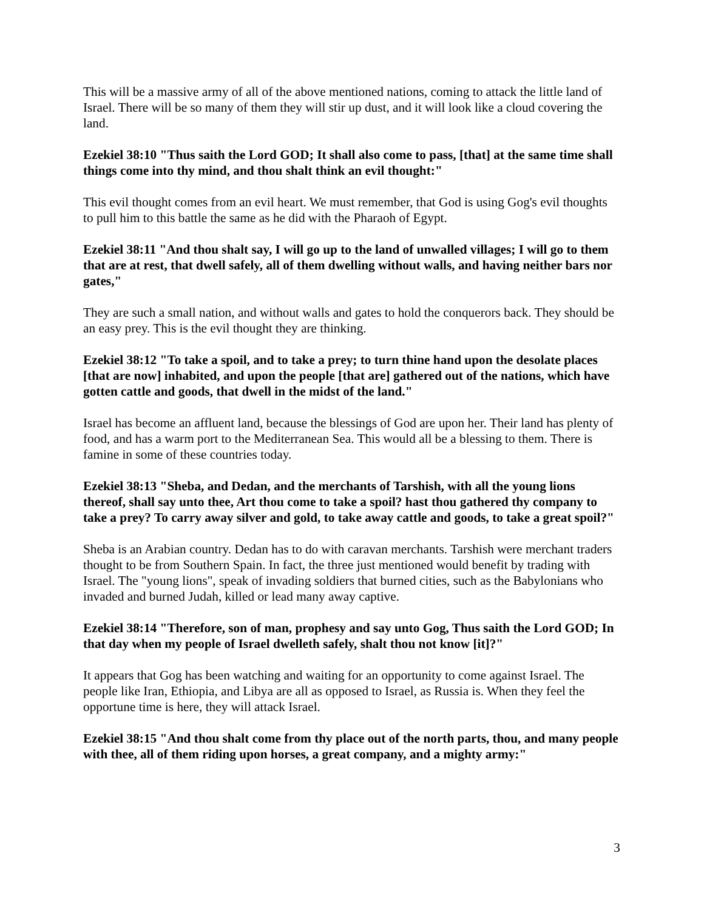This will be a massive army of all of the above mentioned nations, coming to attack the little land of Israel. There will be so many of them they will stir up dust, and it will look like a cloud covering the land.
Ezekiel 38:10 "Thus saith the Lord GOD; It shall also come to pass, [that] at the same time shall things come into thy mind, and thou shalt think an evil thought:"
This evil thought comes from an evil heart. We must remember, that God is using Gog's evil thoughts to pull him to this battle the same as he did with the Pharaoh of Egypt.
Ezekiel 38:11 "And thou shalt say, I will go up to the land of unwalled villages; I will go to them that are at rest, that dwell safely, all of them dwelling without walls, and having neither bars nor gates,"
They are such a small nation, and without walls and gates to hold the conquerors back. They should be an easy prey. This is the evil thought they are thinking.
Ezekiel 38:12 "To take a spoil, and to take a prey; to turn thine hand upon the desolate places [that are now] inhabited, and upon the people [that are] gathered out of the nations, which have gotten cattle and goods, that dwell in the midst of the land."
Israel has become an affluent land, because the blessings of God are upon her. Their land has plenty of food, and has a warm port to the Mediterranean Sea. This would all be a blessing to them. There is famine in some of these countries today.
Ezekiel 38:13 "Sheba, and Dedan, and the merchants of Tarshish, with all the young lions thereof, shall say unto thee, Art thou come to take a spoil? hast thou gathered thy company to take a prey? To carry away silver and gold, to take away cattle and goods, to take a great spoil?"
Sheba is an Arabian country. Dedan has to do with caravan merchants. Tarshish were merchant traders thought to be from Southern Spain. In fact, the three just mentioned would benefit by trading with Israel. The "young lions", speak of invading soldiers that burned cities, such as the Babylonians who invaded and burned Judah, killed or lead many away captive.
Ezekiel 38:14 "Therefore, son of man, prophesy and say unto Gog, Thus saith the Lord GOD; In that day when my people of Israel dwelleth safely, shalt thou not know [it]?"
It appears that Gog has been watching and waiting for an opportunity to come against Israel. The people like Iran, Ethiopia, and Libya are all as opposed to Israel, as Russia is. When they feel the opportune time is here, they will attack Israel.
Ezekiel 38:15 "And thou shalt come from thy place out of the north parts, thou, and many people with thee, all of them riding upon horses, a great company, and a mighty army:"
3